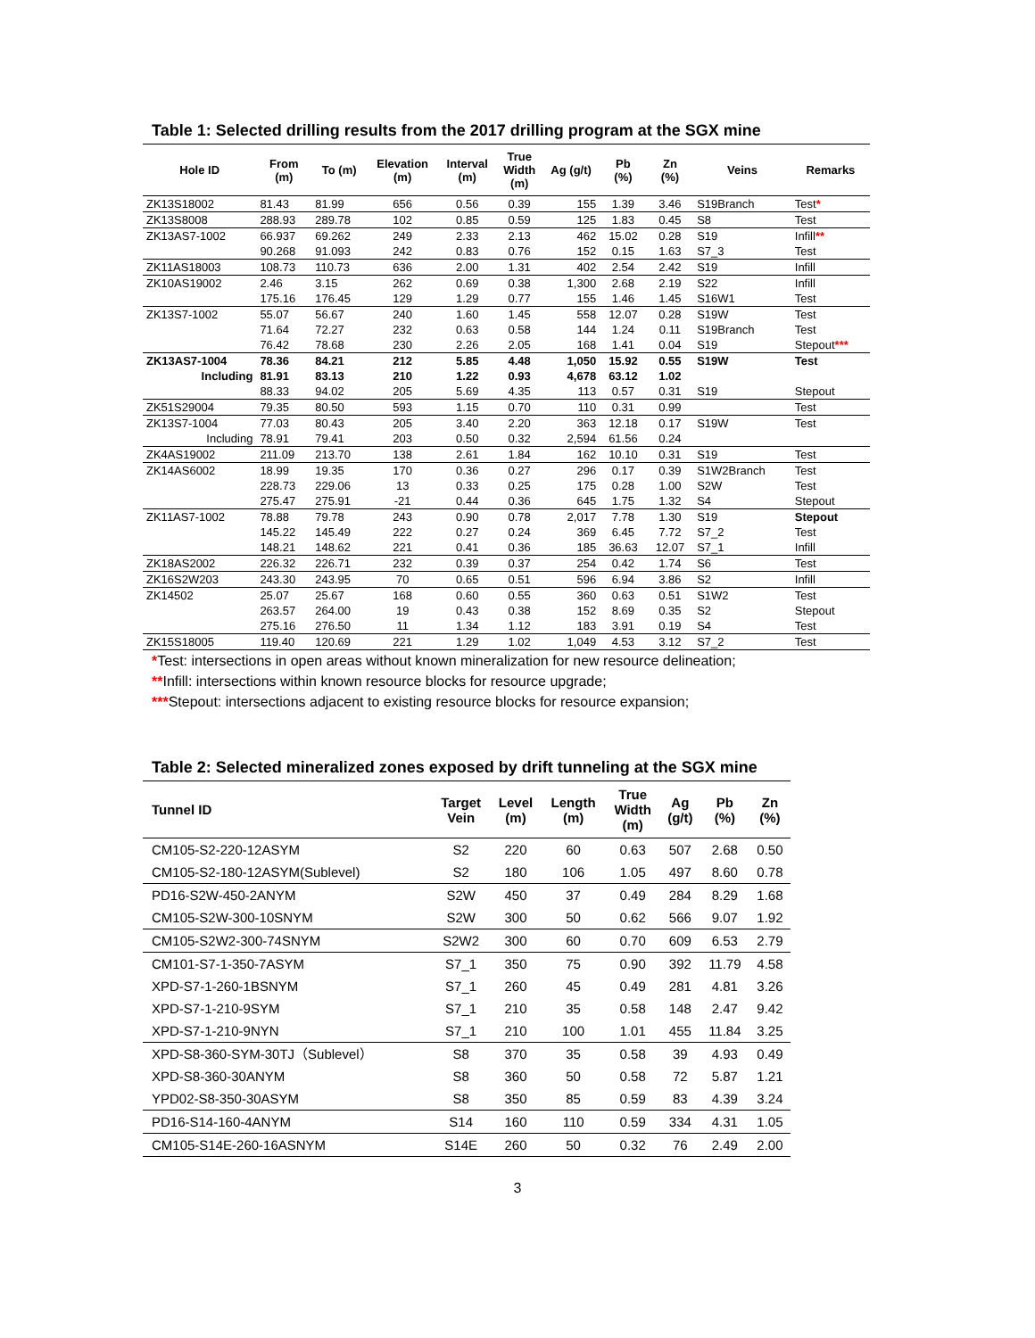Table 1: Selected drilling results from the 2017 drilling program at the SGX mine
| Hole ID | From (m) | To (m) | Elevation (m) | Interval (m) | True Width (m) | Ag (g/t) | Pb (%) | Zn (%) | Veins | Remarks |
| --- | --- | --- | --- | --- | --- | --- | --- | --- | --- | --- |
| ZK13S18002 | 81.43 | 81.99 | 656 | 0.56 | 0.39 | 155 | 1.39 | 3.46 | S19Branch | Test * |
| ZK13S8008 | 288.93 | 289.78 | 102 | 0.85 | 0.59 | 125 | 1.83 | 0.45 | S8 | Test |
| ZK13AS7-1002 | 66.937 | 69.262 | 249 | 2.33 | 2.13 | 462 | 15.02 | 0.28 | S19 | Infill ** |
| | 90.268 | 91.093 | 242 | 0.83 | 0.76 | 152 | 0.15 | 1.63 | S7_3 | Test |
| ZK11AS18003 | 108.73 | 110.73 | 636 | 2.00 | 1.31 | 402 | 2.54 | 2.42 | S19 | Infill |
| ZK10AS19002 | 2.46 | 3.15 | 262 | 0.69 | 0.38 | 1,300 | 2.68 | 2.19 | S22 | Infill |
| | 175.16 | 176.45 | 129 | 1.29 | 0.77 | 155 | 1.46 | 1.45 | S16W1 | Test |
| ZK13S7-1002 | 55.07 | 56.67 | 240 | 1.60 | 1.45 | 558 | 12.07 | 0.28 | S19W | Test |
| | 71.64 | 72.27 | 232 | 0.63 | 0.58 | 144 | 1.24 | 0.11 | S19Branch | Test |
| | 76.42 | 78.68 | 230 | 2.26 | 2.05 | 168 | 1.41 | 0.04 | S19 | Stepout *** |
| ZK13AS7-1004 | 78.36 | 84.21 | 212 | 5.85 | 4.48 | 1,050 | 15.92 | 0.55 | S19W | Test |
| Including | 81.91 | 83.13 | 210 | 1.22 | 0.93 | 4,678 | 63.12 | 1.02 | | |
| | 88.33 | 94.02 | 205 | 5.69 | 4.35 | 113 | 0.57 | 0.31 | S19 | Stepout |
| ZK51S29004 | 79.35 | 80.50 | 593 | 1.15 | 0.70 | 110 | 0.31 | 0.99 | | Test |
| ZK13S7-1004 | 77.03 | 80.43 | 205 | 3.40 | 2.20 | 363 | 12.18 | 0.17 | S19W | Test |
| Including | 78.91 | 79.41 | 203 | 0.50 | 0.32 | 2,594 | 61.56 | 0.24 | | |
| ZK4AS19002 | 211.09 | 213.70 | 138 | 2.61 | 1.84 | 162 | 10.10 | 0.31 | S19 | Test |
| ZK14AS6002 | 18.99 | 19.35 | 170 | 0.36 | 0.27 | 296 | 0.17 | 0.39 | S1W2Branch | Test |
| | 228.73 | 229.06 | 13 | 0.33 | 0.25 | 175 | 0.28 | 1.00 | S2W | Test |
| | 275.47 | 275.91 | -21 | 0.44 | 0.36 | 645 | 1.75 | 1.32 | S4 | Stepout |
| ZK11AS7-1002 | 78.88 | 79.78 | 243 | 0.90 | 0.78 | 2,017 | 7.78 | 1.30 | S19 | Stepout |
| | 145.22 | 145.49 | 222 | 0.27 | 0.24 | 369 | 6.45 | 7.72 | S7_2 | Test |
| | 148.21 | 148.62 | 221 | 0.41 | 0.36 | 185 | 36.63 | 12.07 | S7_1 | Infill |
| ZK18AS2002 | 226.32 | 226.71 | 232 | 0.39 | 0.37 | 254 | 0.42 | 1.74 | S6 | Test |
| ZK16S2W203 | 243.30 | 243.95 | 70 | 0.65 | 0.51 | 596 | 6.94 | 3.86 | S2 | Infill |
| ZK14502 | 25.07 | 25.67 | 168 | 0.60 | 0.55 | 360 | 0.63 | 0.51 | S1W2 | Test |
| | 263.57 | 264.00 | 19 | 0.43 | 0.38 | 152 | 8.69 | 0.35 | S2 | Stepout |
| | 275.16 | 276.50 | 11 | 1.34 | 1.12 | 183 | 3.91 | 0.19 | S4 | Test |
| ZK15S18005 | 119.40 | 120.69 | 221 | 1.29 | 1.02 | 1,049 | 4.53 | 3.12 | S7_2 | Test |
*Test: intersections in open areas without known mineralization for new resource delineation;
**Infill: intersections within known resource blocks for resource upgrade;
***Stepout: intersections adjacent to existing resource blocks for resource expansion;
Table 2: Selected mineralized zones exposed by drift tunneling at the SGX mine
| Tunnel ID | Target Vein | Level (m) | Length (m) | True Width (m) | Ag (g/t) | Pb (%) | Zn (%) |
| --- | --- | --- | --- | --- | --- | --- | --- |
| CM105-S2-220-12ASYM | S2 | 220 | 60 | 0.63 | 507 | 2.68 | 0.50 |
| CM105-S2-180-12ASYM(Sublevel) | S2 | 180 | 106 | 1.05 | 497 | 8.60 | 0.78 |
| PD16-S2W-450-2ANYM | S2W | 450 | 37 | 0.49 | 284 | 8.29 | 1.68 |
| CM105-S2W-300-10SNYM | S2W | 300 | 50 | 0.62 | 566 | 9.07 | 1.92 |
| CM105-S2W2-300-74SNYM | S2W2 | 300 | 60 | 0.70 | 609 | 6.53 | 2.79 |
| CM101-S7-1-350-7ASYM | S7_1 | 350 | 75 | 0.90 | 392 | 11.79 | 4.58 |
| XPD-S7-1-260-1BSNYM | S7_1 | 260 | 45 | 0.49 | 281 | 4.81 | 3.26 |
| XPD-S7-1-210-9SYM | S7_1 | 210 | 35 | 0.58 | 148 | 2.47 | 9.42 |
| XPD-S7-1-210-9NYN | S7_1 | 210 | 100 | 1.01 | 455 | 11.84 | 3.25 |
| XPD-S8-360-SYM-30TJ（Sublevel） | S8 | 370 | 35 | 0.58 | 39 | 4.93 | 0.49 |
| XPD-S8-360-30ANYM | S8 | 360 | 50 | 0.58 | 72 | 5.87 | 1.21 |
| YPD02-S8-350-30ASYM | S8 | 350 | 85 | 0.59 | 83 | 4.39 | 3.24 |
| PD16-S14-160-4ANYM | S14 | 160 | 110 | 0.59 | 334 | 4.31 | 1.05 |
| CM105-S14E-260-16ASNYM | S14E | 260 | 50 | 0.32 | 76 | 2.49 | 2.00 |
3